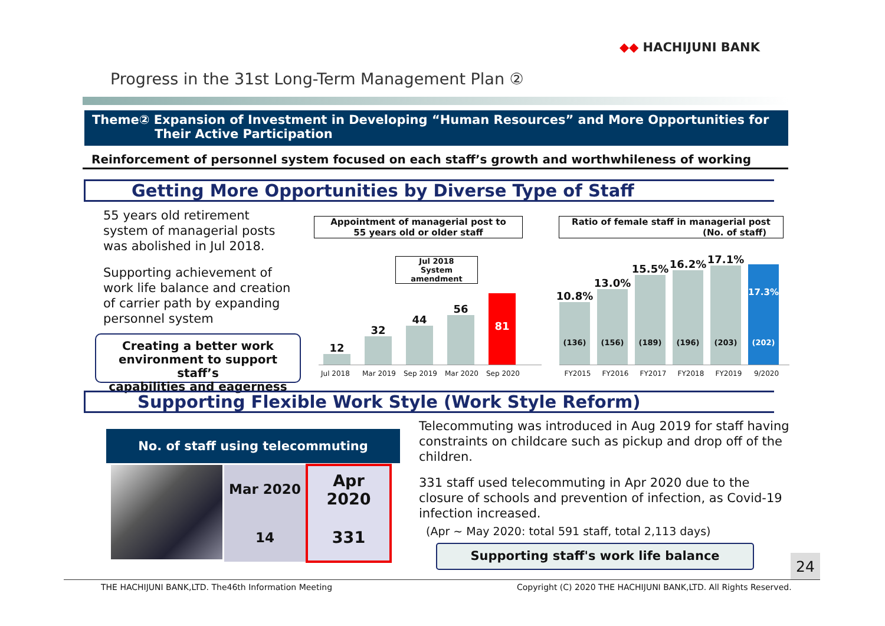◆◆ HACHIJUNI BANK
Progress in the 31st Long-Term Management Plan ②
Theme② Expansion of Investment in Developing “Human Resources” and More Opportunities for
Their Active Participation
Reinforcement of personnel system focused on each staff’s growth and worthwhileness of working
Getting More Opportunities by Diverse Type of Staff
55 years old retirement
system of managerial posts
was abolished in Jul 2018.
Supporting achievement of
work life balance and creation
of carrier path by expanding
personnel system
Creating a better work
environment to support staff’s
capabilities and eagerness
Appointment of managerial post to
55 years old or older staff
Ratio of female staff in managerial post
(No. of staff)
Jul 2018
System amendment
12
32
44
56
81
Jul 2018 Mar 2019 Sep 2019 Mar 2020 Sep 2020
10.8%
(136)
13.0%
(156)
15.5%
(189)
16.2%
(196)
17.1%
(203)
17.3%
(202)
FY2015 FY2016 FY2017 FY2018 FY2019 9/2020
Supporting Flexible Work Style (Work Style Reform)
No. of staff using telecommuting
| Mar 2020 | Apr 2020 |
| --- | --- |
| 14 | 331 |
Telecommuting was introduced in Aug 2019 for staff having
constraints on childcare such as pickup and drop off of the
children.
331 staff used telecommuting in Apr 2020 due to the
closure of schools and prevention of infection, as Covid-19
infection increased.
(Apr ~ May 2020: total 591 staff, total 2,113 days)
Supporting staff's work life balance
24
THE HACHIJUNI BANK,LTD. The46th Information Meeting
Copyright (C) 2020 THE HACHIJUNI BANK,LTD. All Rights Reserved.